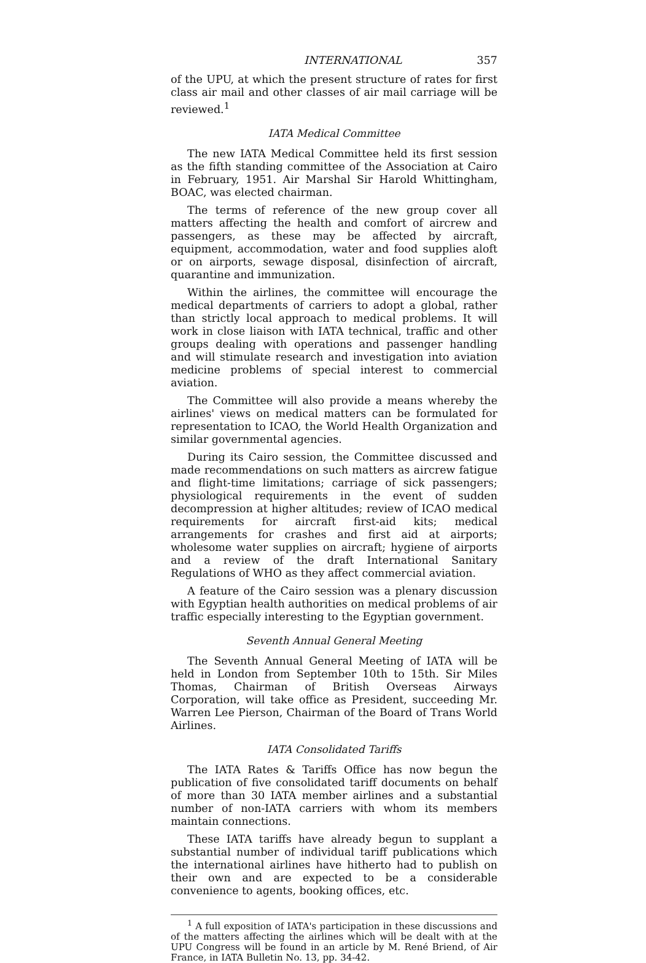INTERNATIONAL 357
of the UPU, at which the present structure of rates for first class air mail and other classes of air mail carriage will be reviewed.<sup>1</sup>
IATA Medical Committee
The new IATA Medical Committee held its first session as the fifth standing committee of the Association at Cairo in February, 1951. Air Marshal Sir Harold Whittingham, BOAC, was elected chairman.
The terms of reference of the new group cover all matters affecting the health and comfort of aircrew and passengers, as these may be affected by aircraft, equipment, accommodation, water and food supplies aloft or on airports, sewage disposal, disinfection of aircraft, quarantine and immunization.
Within the airlines, the committee will encourage the medical departments of carriers to adopt a global, rather than strictly local approach to medical problems. It will work in close liaison with IATA technical, traffic and other groups dealing with operations and passenger handling and will stimulate research and investigation into aviation medicine problems of special interest to commercial aviation.
The Committee will also provide a means whereby the airlines' views on medical matters can be formulated for representation to ICAO, the World Health Organization and similar governmental agencies.
During its Cairo session, the Committee discussed and made recommendations on such matters as aircrew fatigue and flight-time limitations; carriage of sick passengers; physiological requirements in the event of sudden decompression at higher altitudes; review of ICAO medical requirements for aircraft first-aid kits; medical arrangements for crashes and first aid at airports; wholesome water supplies on aircraft; hygiene of airports and a review of the draft International Sanitary Regulations of WHO as they affect commercial aviation.
A feature of the Cairo session was a plenary discussion with Egyptian health authorities on medical problems of air traffic especially interesting to the Egyptian government.
Seventh Annual General Meeting
The Seventh Annual General Meeting of IATA will be held in London from September 10th to 15th. Sir Miles Thomas, Chairman of British Overseas Airways Corporation, will take office as President, succeeding Mr. Warren Lee Pierson, Chairman of the Board of Trans World Airlines.
IATA Consolidated Tariffs
The IATA Rates & Tariffs Office has now begun the publication of five consolidated tariff documents on behalf of more than 30 IATA member airlines and a substantial number of non-IATA carriers with whom its members maintain connections.
These IATA tariffs have already begun to supplant a substantial number of individual tariff publications which the international airlines have hitherto had to publish on their own and are expected to be a considerable convenience to agents, booking offices, etc.
<sup>1</sup> A full exposition of IATA's participation in these discussions and of the matters affecting the airlines which will be dealt with at the UPU Congress will be found in an article by M. René Briend, of Air France, in IATA Bulletin No. 13, pp. 34-42.